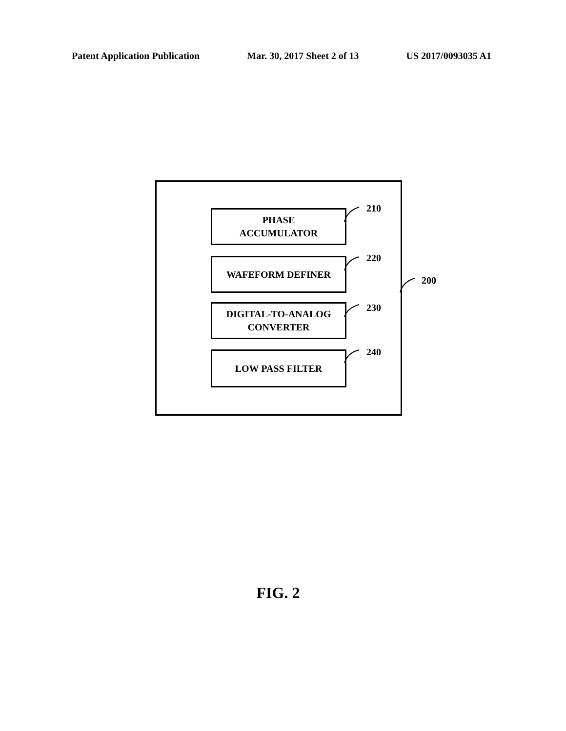Patent Application Publication Mar. 30, 2017 Sheet 2 of 13 US 2017/0093035 A1
PHASE
ACCUMULATOR
210
WAFEFORM DEFINER 220
DIGITAL-TO-ANALOG
CONVERTER
230
LOW PASS FILTER 240
200
FIG. 2